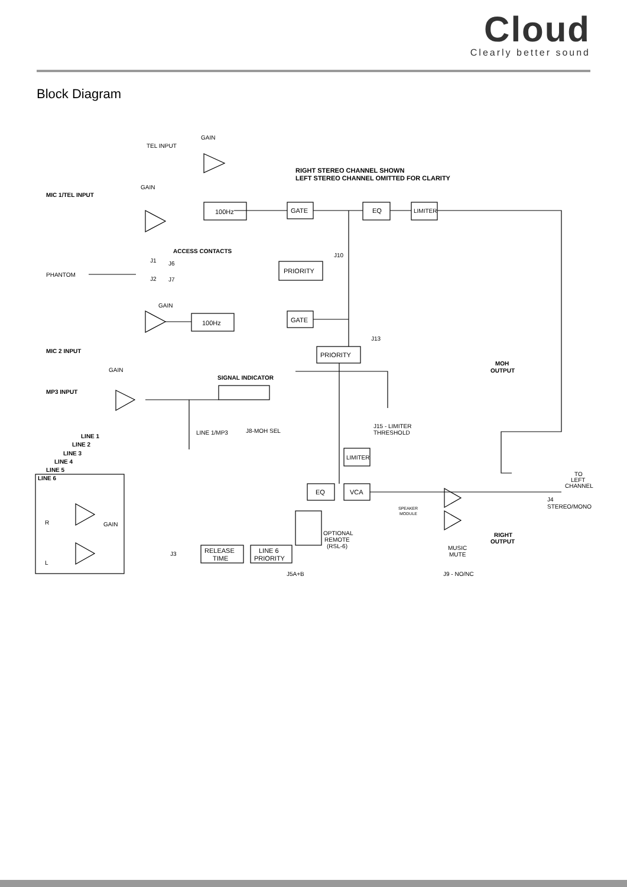Cloud
Clearly better sound
Block Diagram
GAIN
TEL INPUT
RIGHT STEREO CHANNEL SHOWN
LEFT STEREO CHANNEL OMITTED FOR CLARITY
GAIN
MIC 1/TEL INPUT
100Hz
GATE
EQ
LIMITER
ACCESS CONTACTS
J1
J10
J6
PRIORITY
PHANTOM
J2
J7
GAIN
GATE
100Hz
J13
MIC 2 INPUT
PRIORITY
MOH
OUTPUT
GAIN
SIGNAL INDICATOR
MP3 INPUT
J15 - LIMITER
THRESHOLD
J8-MOH SEL
LINE 1/MP3
LINE 1
LINE 2
LINE 3
LINE 4
LINE 5
LINE 6
LIMITER
TO
LEFT
CHANNEL
EQ
VCA
J4
STEREO/MONO
SPEAKER
MODULE
GAIN
R
OPTIONAL
REMOTE
(RSL-6)
RIGHT
OUTPUT
MUSIC
MUTE
J3
RELEASE
TIME
LINE 6
PRIORITY
L
J5A+B
J9 - NO/NC